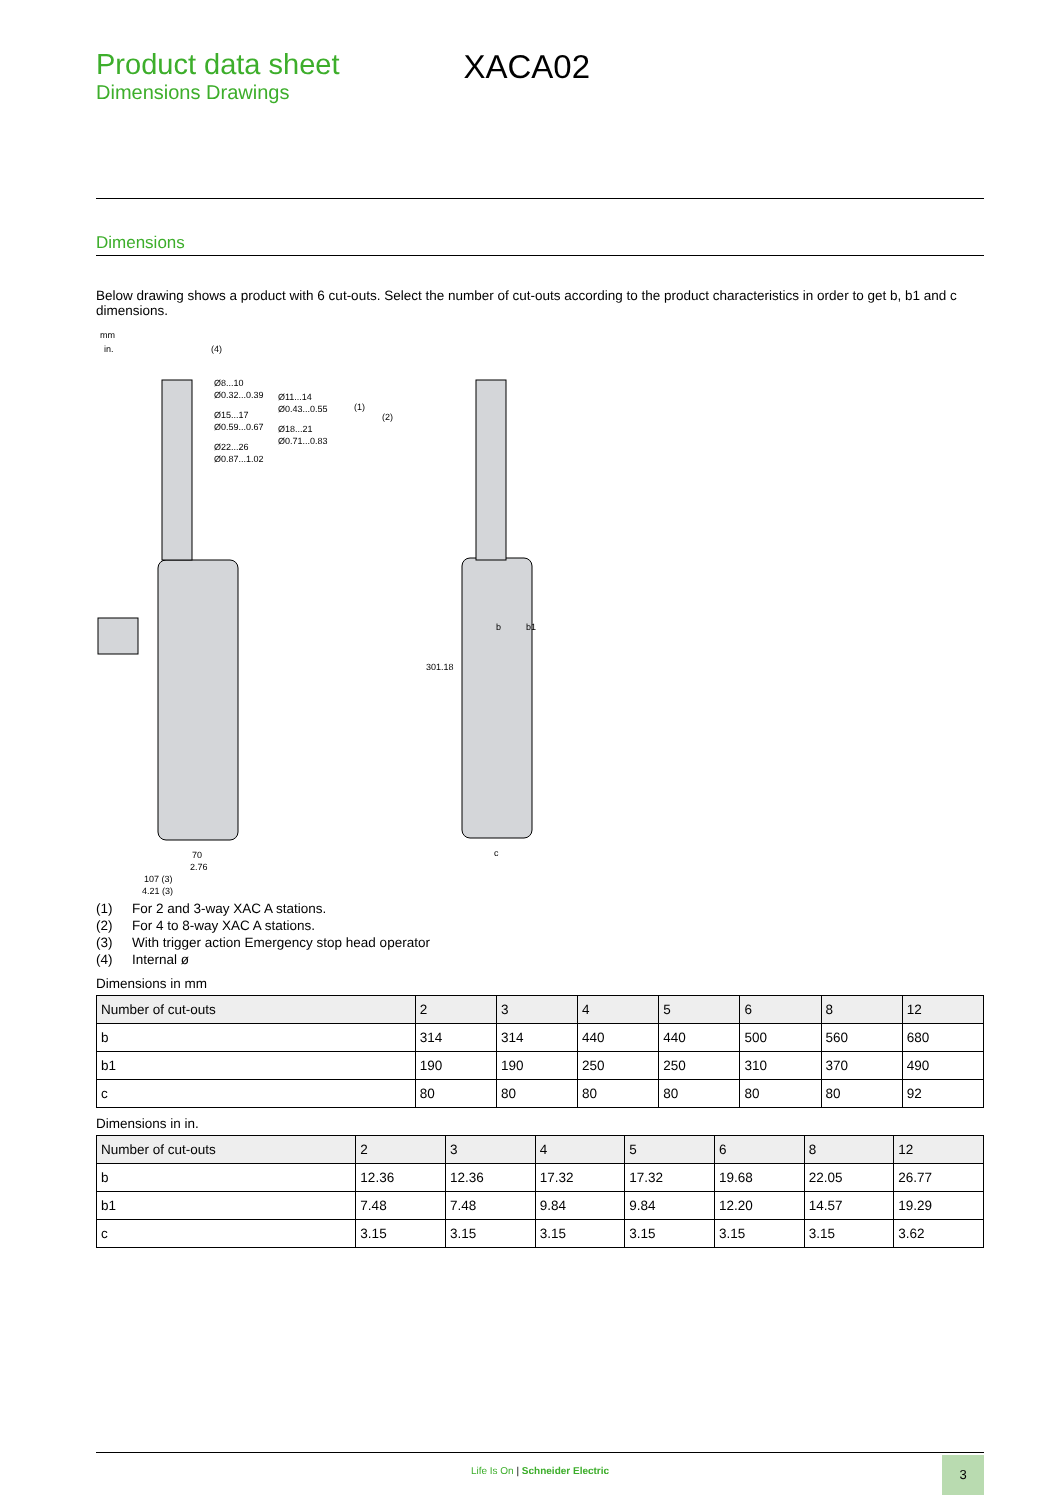Product data sheet
Dimensions Drawings
XACA02
Dimensions
Below drawing shows a product with 6 cut-outs. Select the number of cut-outs according to the product characteristics in order to get b, b1 and c dimensions.
mm
in.
(4)
Ø8...10
Ø0.32...0.39
Ø11...14
Ø0.43...0.55
Ø15...17
Ø0.59...0.67
Ø18...21
Ø0.71...0.83
Ø22...26
Ø0.87...1.02
(1)
(2)
b
b1
30
1.18
70
2.76
107 (3)
4.21 (3)
c
(1) For 2 and 3-way XAC A stations.
(2) For 4 to 8-way XAC A stations.
(3) With trigger action Emergency stop head operator
(4) Internal ø
Dimensions in mm
| Number of cut-outs | 2 | 3 | 4 | 5 | 6 | 8 | 12 |
| --- | --- | --- | --- | --- | --- | --- | --- |
| b | 314 | 314 | 440 | 440 | 500 | 560 | 680 |
| b1 | 190 | 190 | 250 | 250 | 310 | 370 | 490 |
| c | 80 | 80 | 80 | 80 | 80 | 80 | 92 |
Dimensions in in.
| Number of cut-outs | 2 | 3 | 4 | 5 | 6 | 8 | 12 |
| --- | --- | --- | --- | --- | --- | --- | --- |
| b | 12.36 | 12.36 | 17.32 | 17.32 | 19.68 | 22.05 | 26.77 |
| b1 | 7.48 | 7.48 | 9.84 | 9.84 | 12.20 | 14.57 | 19.29 |
| c | 3.15 | 3.15 | 3.15 | 3.15 | 3.15 | 3.15 | 3.62 |
Life Is On | Schneider Electric
3